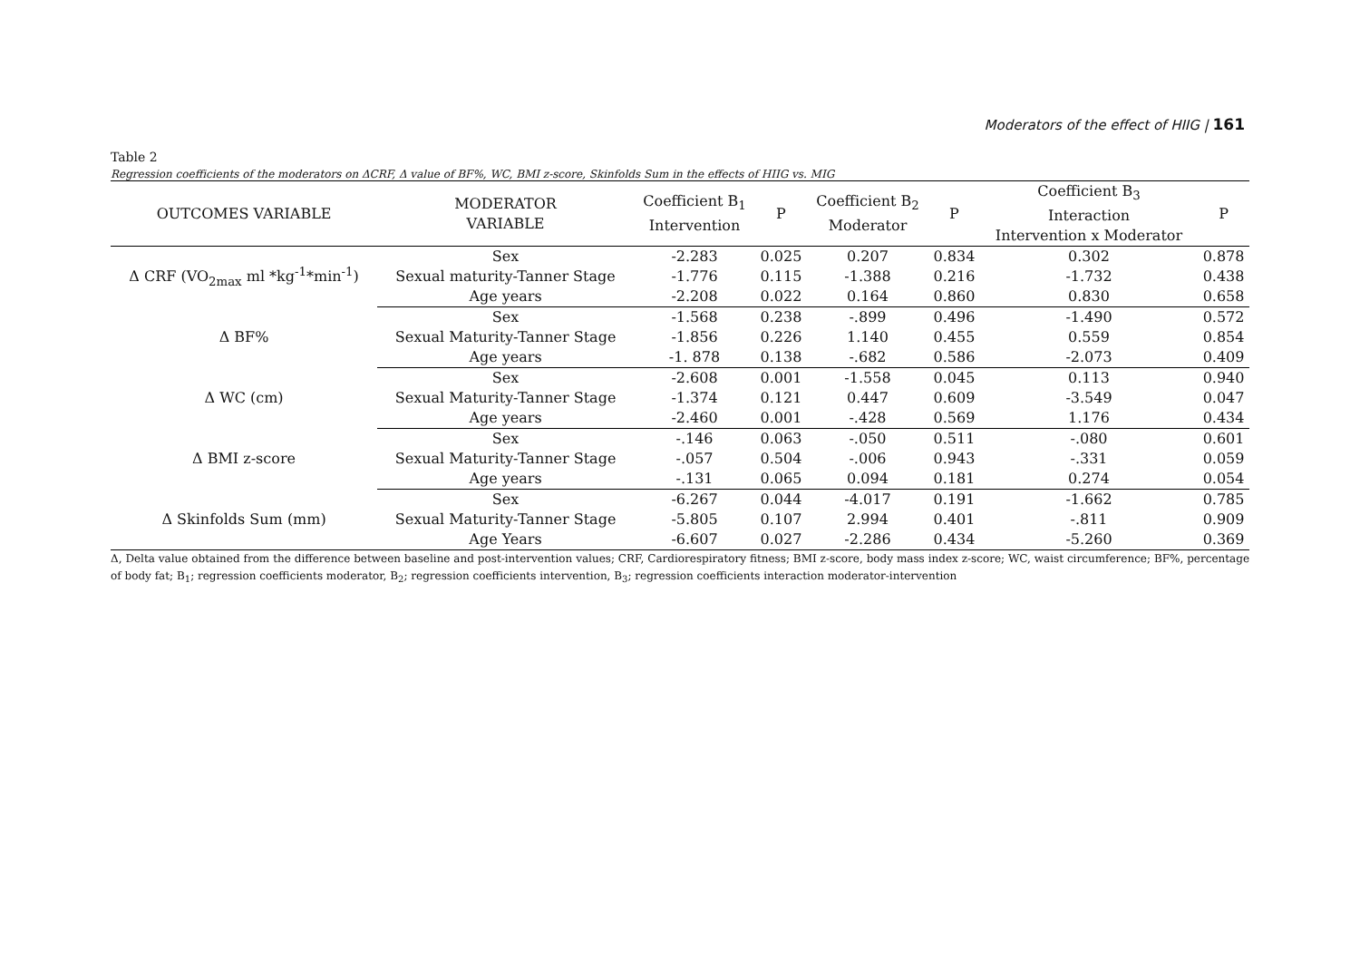Moderators of the effect of HIIG | 161
Table 2
Regression coefficients of the moderators on ΔCRF, Δ value of BF%, WC, BMI z-score, Skinfolds Sum in the effects of HIIG vs. MIG
| OUTCOMES VARIABLE | MODERATOR VARIABLE | Coefficient B<sub>1</sub> Intervention | P | Coefficient B<sub>2</sub> Moderator | P | Coefficient B<sub>3</sub> Interaction Intervention x Moderator | P |
| --- | --- | --- | --- | --- | --- | --- | --- |
| Δ CRF (VO<sub>2max</sub> ml *kg<sup>-1</sup>*min<sup>-1</sup>) | Sex | -2.283 | 0.025 | 0.207 | 0.834 | 0.302 | 0.878 |
| | Sexual maturity-Tanner Stage | -1.776 | 0.115 | -1.388 | 0.216 | -1.732 | 0.438 |
| | Age years | -2.208 | 0.022 | 0.164 | 0.860 | 0.830 | 0.658 |
| Δ BF% | Sex | -1.568 | 0.238 | -.899 | 0.496 | -1.490 | 0.572 |
| | Sexual Maturity-Tanner Stage | -1.856 | 0.226 | 1.140 | 0.455 | 0.559 | 0.854 |
| | Age years | -1. 878 | 0.138 | -.682 | 0.586 | -2.073 | 0.409 |
| Δ WC (cm) | Sex | -2.608 | 0.001 | -1.558 | 0.045 | 0.113 | 0.940 |
| | Sexual Maturity-Tanner Stage | -1.374 | 0.121 | 0.447 | 0.609 | -3.549 | 0.047 |
| | Age years | -2.460 | 0.001 | -.428 | 0.569 | 1.176 | 0.434 |
| Δ BMI z-score | Sex | -.146 | 0.063 | -.050 | 0.511 | -.080 | 0.601 |
| | Sexual Maturity-Tanner Stage | -.057 | 0.504 | -.006 | 0.943 | -.331 | 0.059 |
| | Age years | -.131 | 0.065 | 0.094 | 0.181 | 0.274 | 0.054 |
| Δ Skinfolds Sum (mm) | Sex | -6.267 | 0.044 | -4.017 | 0.191 | -1.662 | 0.785 |
| | Sexual Maturity-Tanner Stage | -5.805 | 0.107 | 2.994 | 0.401 | -.811 | 0.909 |
| | Age Years | -6.607 | 0.027 | -2.286 | 0.434 | -5.260 | 0.369 |
Δ, Delta value obtained from the difference between baseline and post-intervention values; CRF, Cardiorespiratory fitness; BMI z-score, body mass index z-score; WC, waist circumference; BF%, percentage of body fat; B<sub>1</sub>; regression coefficients moderator, B<sub>2</sub>; regression coefficients intervention, B<sub>3</sub>; regression coefficients interaction moderator-intervention